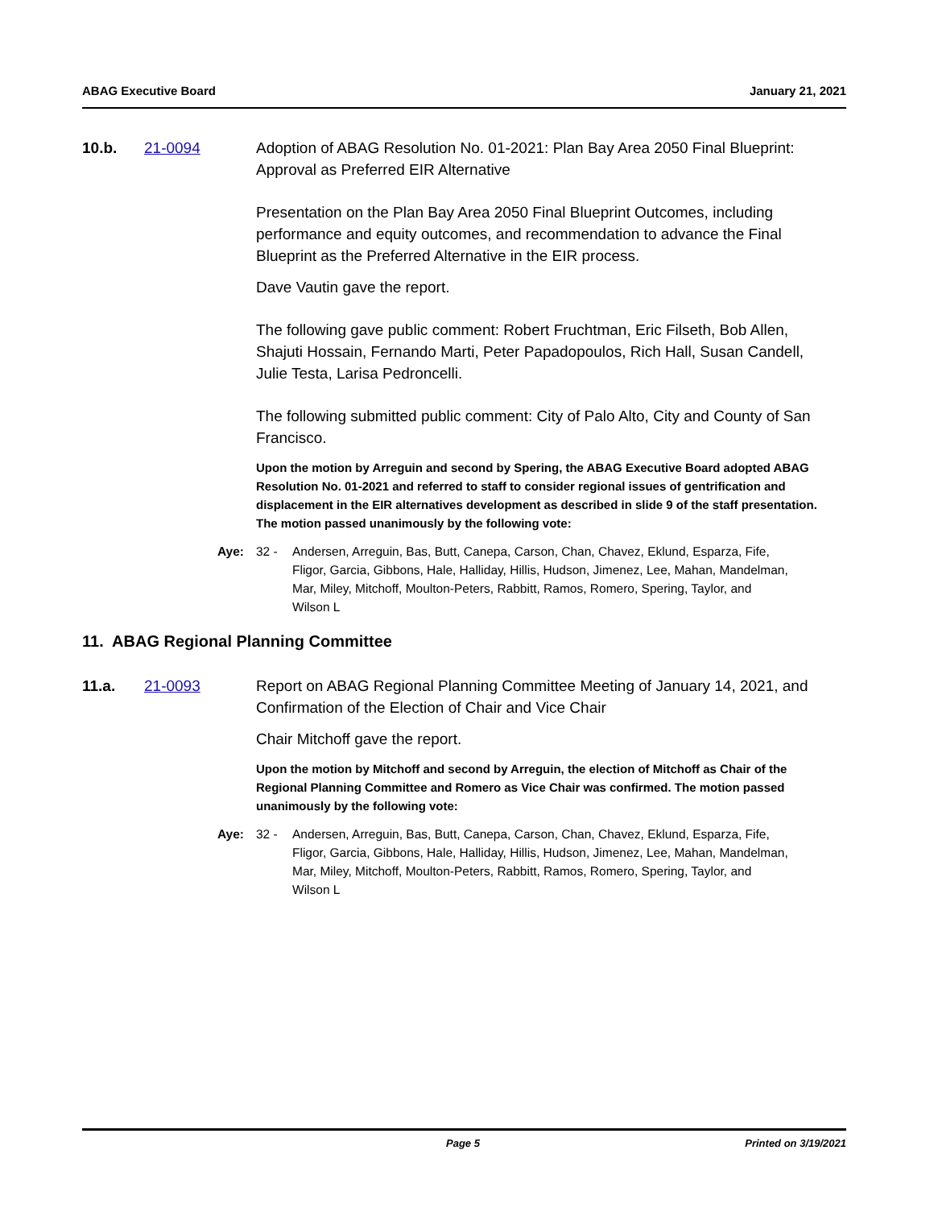ABAG Executive Board January 21, 2021
10.b. 21-0094 Adoption of ABAG Resolution No. 01-2021: Plan Bay Area 2050 Final Blueprint: Approval as Preferred EIR Alternative
Presentation on the Plan Bay Area 2050 Final Blueprint Outcomes, including performance and equity outcomes, and recommendation to advance the Final Blueprint as the Preferred Alternative in the EIR process.
Dave Vautin gave the report.
The following gave public comment: Robert Fruchtman, Eric Filseth, Bob Allen, Shajuti Hossain, Fernando Marti, Peter Papadopoulos, Rich Hall, Susan Candell, Julie Testa, Larisa Pedroncelli.
The following submitted public comment: City of Palo Alto, City and County of San Francisco.
Upon the motion by Arreguin and second by Spering, the ABAG Executive Board adopted ABAG Resolution No. 01-2021 and referred to staff to consider regional issues of gentrification and displacement in the EIR alternatives development as described in slide 9 of the staff presentation. The motion passed unanimously by the following vote:
Aye: 32 - Andersen, Arreguin, Bas, Butt, Canepa, Carson, Chan, Chavez, Eklund, Esparza, Fife, Fligor, Garcia, Gibbons, Hale, Halliday, Hillis, Hudson, Jimenez, Lee, Mahan, Mandelman, Mar, Miley, Mitchoff, Moulton-Peters, Rabbitt, Ramos, Romero, Spering, Taylor, and Wilson L
11. ABAG Regional Planning Committee
11.a. 21-0093 Report on ABAG Regional Planning Committee Meeting of January 14, 2021, and Confirmation of the Election of Chair and Vice Chair
Chair Mitchoff gave the report.
Upon the motion by Mitchoff and second by Arreguin, the election of Mitchoff as Chair of the Regional Planning Committee and Romero as Vice Chair was confirmed. The motion passed unanimously by the following vote:
Aye: 32 - Andersen, Arreguin, Bas, Butt, Canepa, Carson, Chan, Chavez, Eklund, Esparza, Fife, Fligor, Garcia, Gibbons, Hale, Halliday, Hillis, Hudson, Jimenez, Lee, Mahan, Mandelman, Mar, Miley, Mitchoff, Moulton-Peters, Rabbitt, Ramos, Romero, Spering, Taylor, and Wilson L
Page 5 Printed on 3/19/2021